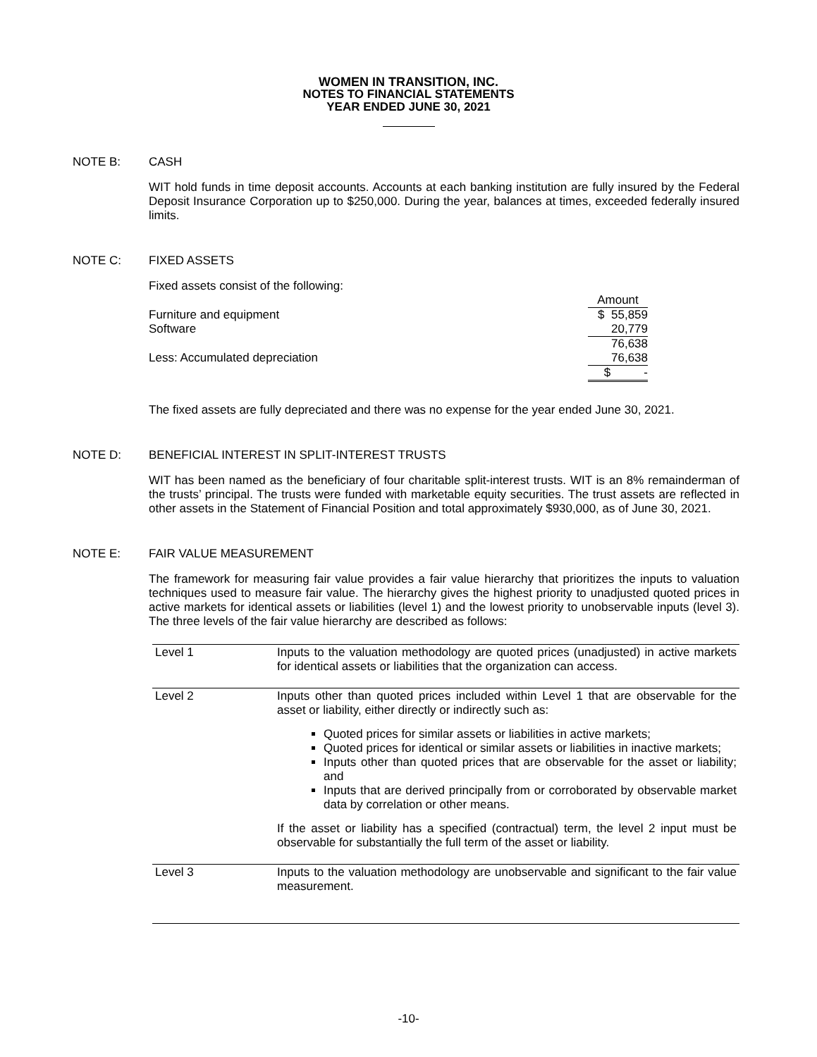WOMEN IN TRANSITION, INC.
NOTES TO FINANCIAL STATEMENTS
YEAR ENDED JUNE 30, 2021
NOTE B: CASH
WIT hold funds in time deposit accounts. Accounts at each banking institution are fully insured by the Federal Deposit Insurance Corporation up to $250,000. During the year, balances at times, exceeded federally insured limits.
NOTE C: FIXED ASSETS
Fixed assets consist of the following:
| | Amount |
| Furniture and equipment | $ 55,859 |
| Software | 20,779 |
| | 76,638 |
| Less: Accumulated depreciation | 76,638 |
| | $ - |
The fixed assets are fully depreciated and there was no expense for the year ended June 30, 2021.
NOTE D: BENEFICIAL INTEREST IN SPLIT-INTEREST TRUSTS
WIT has been named as the beneficiary of four charitable split-interest trusts. WIT is an 8% remainderman of the trusts’ principal. The trusts were funded with marketable equity securities. The trust assets are reflected in other assets in the Statement of Financial Position and total approximately $930,000, as of June 30, 2021.
NOTE E: FAIR VALUE MEASUREMENT
The framework for measuring fair value provides a fair value hierarchy that prioritizes the inputs to valuation techniques used to measure fair value. The hierarchy gives the highest priority to unadjusted quoted prices in active markets for identical assets or liabilities (level 1) and the lowest priority to unobservable inputs (level 3). The three levels of the fair value hierarchy are described as follows:
| Level 1 | Inputs to the valuation methodology are quoted prices (unadjusted) in active markets for identical assets or liabilities that the organization can access. |
| Level 2 | Inputs other than quoted prices included within Level 1 that are observable for the asset or liability, either directly or indirectly such as: Quoted prices for similar assets or liabilities in active markets; Quoted prices for identical or similar assets or liabilities in inactive markets; Inputs other than quoted prices that are observable for the asset or liability; and Inputs that are derived principally from or corroborated by observable market data by correlation or other means. If the asset or liability has a specified (contractual) term, the level 2 input must be observable for substantially the full term of the asset or liability. |
| Level 3 | Inputs to the valuation methodology are unobservable and significant to the fair value measurement. |
-10-